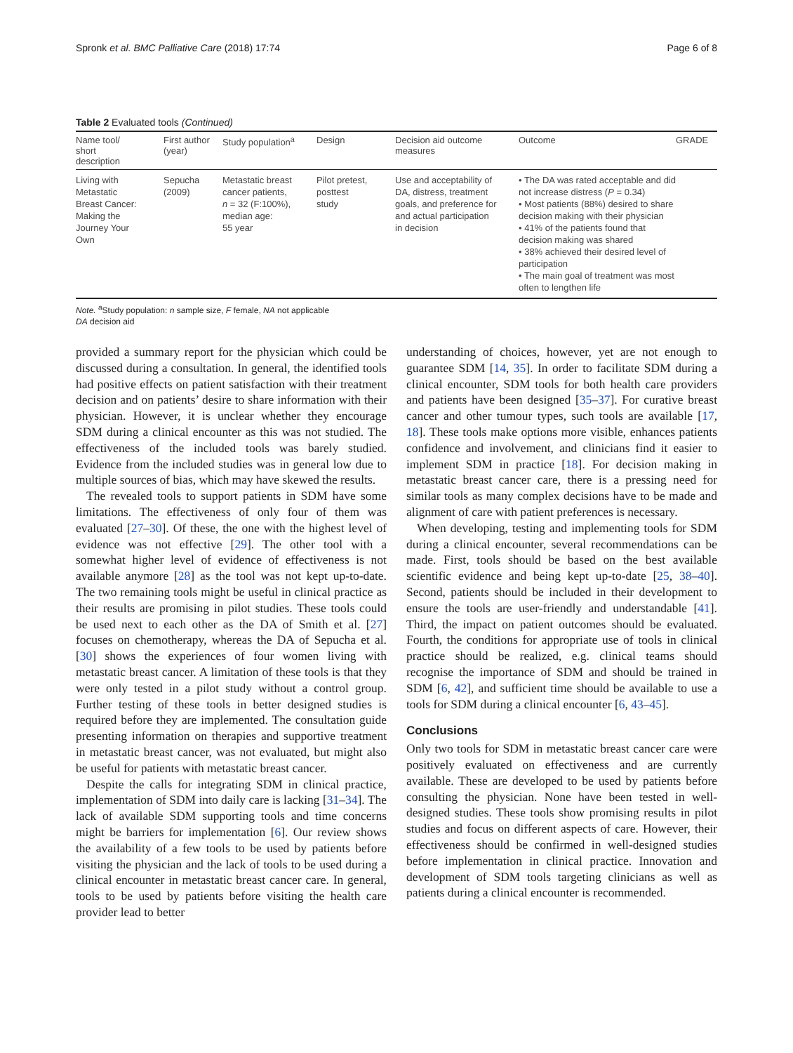Spronk et al. BMC Palliative Care (2018) 17:74 Page 6 of 8
Table 2 Evaluated tools (Continued)
| Name tool/ short description | First author (year) | Study population<sup>a</sup> | Design | Decision aid outcome measures | Outcome | GRADE |
| --- | --- | --- | --- | --- | --- | --- |
| Living with Metastatic Breast Cancer: Making the Journey Your Own | Sepucha (2009) | Metastatic breast cancer patients, n = 32 (F:100%), median age: 55 year | Pilot pretest, posttest study | Use and acceptability of DA, distress, treatment goals, and preference for and actual participation in decision | • The DA was rated acceptable and did not increase distress ( P = 0.34) • Most patients (88%) desired to share decision making with their physician • 41% of the patients found that decision making was shared • 38% achieved their desired level of participation • The main goal of treatment was most often to lengthen life | |
Note. <sup>a</sup>Study population: n sample size, F female, NA not applicable
DA decision aid
provided a summary report for the physician which could be discussed during a consultation. In general, the identified tools had positive effects on patient satisfaction with their treatment decision and on patients’ desire to share information with their physician. However, it is unclear whether they encourage SDM during a clinical encounter as this was not studied. The effectiveness of the included tools was barely studied. Evidence from the included studies was in general low due to multiple sources of bias, which may have skewed the results.
The revealed tools to support patients in SDM have some limitations. The effectiveness of only four of them was evaluated [27–30]. Of these, the one with the highest level of evidence was not effective [29]. The other tool with a somewhat higher level of evidence of effectiveness is not available anymore [28] as the tool was not kept up-to-date. The two remaining tools might be useful in clinical practice as their results are promising in pilot studies. These tools could be used next to each other as the DA of Smith et al. [27] focuses on chemotherapy, whereas the DA of Sepucha et al. [30] shows the experiences of four women living with metastatic breast cancer. A limitation of these tools is that they were only tested in a pilot study without a control group. Further testing of these tools in better designed studies is required before they are implemented. The consultation guide presenting information on therapies and supportive treatment in metastatic breast cancer, was not evaluated, but might also be useful for patients with metastatic breast cancer.
Despite the calls for integrating SDM in clinical practice, implementation of SDM into daily care is lacking [31–34]. The lack of available SDM supporting tools and time concerns might be barriers for implementation [6]. Our review shows the availability of a few tools to be used by patients before visiting the physician and the lack of tools to be used during a clinical encounter in metastatic breast cancer care. In general, tools to be used by patients before visiting the health care provider lead to better
understanding of choices, however, yet are not enough to guarantee SDM [14, 35]. In order to facilitate SDM during a clinical encounter, SDM tools for both health care providers and patients have been designed [35–37]. For curative breast cancer and other tumour types, such tools are available [17, 18]. These tools make options more visible, enhances patients confidence and involvement, and clinicians find it easier to implement SDM in practice [18]. For decision making in metastatic breast cancer care, there is a pressing need for similar tools as many complex decisions have to be made and alignment of care with patient preferences is necessary.
When developing, testing and implementing tools for SDM during a clinical encounter, several recommendations can be made. First, tools should be based on the best available scientific evidence and being kept up-to-date [25, 38–40]. Second, patients should be included in their development to ensure the tools are user-friendly and understandable [41]. Third, the impact on patient outcomes should be evaluated. Fourth, the conditions for appropriate use of tools in clinical practice should be realized, e.g. clinical teams should recognise the importance of SDM and should be trained in SDM [6, 42], and sufficient time should be available to use a tools for SDM during a clinical encounter [6, 43–45].
Conclusions
Only two tools for SDM in metastatic breast cancer care were positively evaluated on effectiveness and are currently available. These are developed to be used by patients before consulting the physician. None have been tested in well-designed studies. These tools show promising results in pilot studies and focus on different aspects of care. However, their effectiveness should be confirmed in well-designed studies before implementation in clinical practice. Innovation and development of SDM tools targeting clinicians as well as patients during a clinical encounter is recommended.